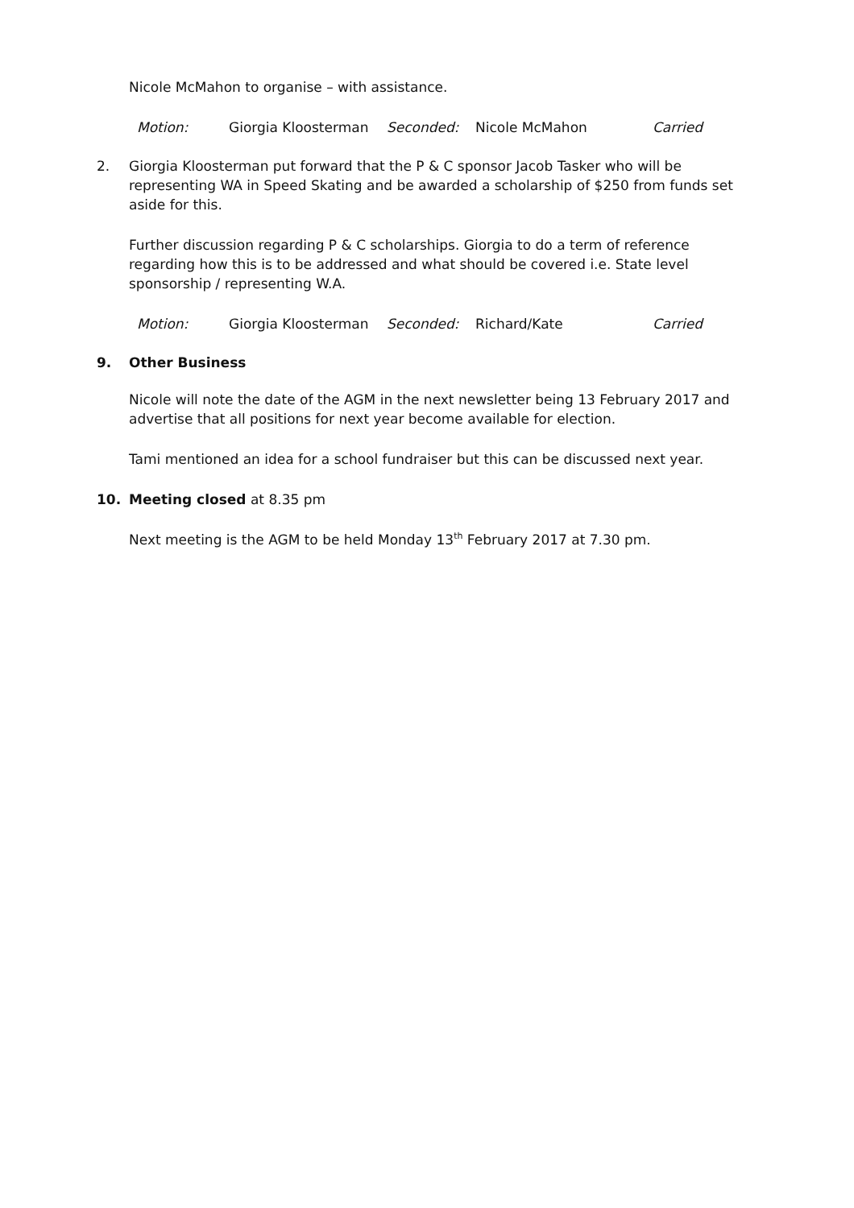Nicole McMahon to organise – with assistance.
Motion: Giorgia Kloosterman Seconded: Nicole McMahon Carried
2. Giorgia Kloosterman put forward that the P & C sponsor Jacob Tasker who will be representing WA in Speed Skating and be awarded a scholarship of $250 from funds set aside for this.
Further discussion regarding P & C scholarships. Giorgia to do a term of reference regarding how this is to be addressed and what should be covered i.e. State level sponsorship / representing W.A.
Motion: Giorgia Kloosterman Seconded: Richard/Kate Carried
9. Other Business
Nicole will note the date of the AGM in the next newsletter being 13 February 2017 and advertise that all positions for next year become available for election.
Tami mentioned an idea for a school fundraiser but this can be discussed next year.
10. Meeting closed at 8.35 pm
Next meeting is the AGM to be held Monday 13<sup>th</sup> February 2017 at 7.30 pm.